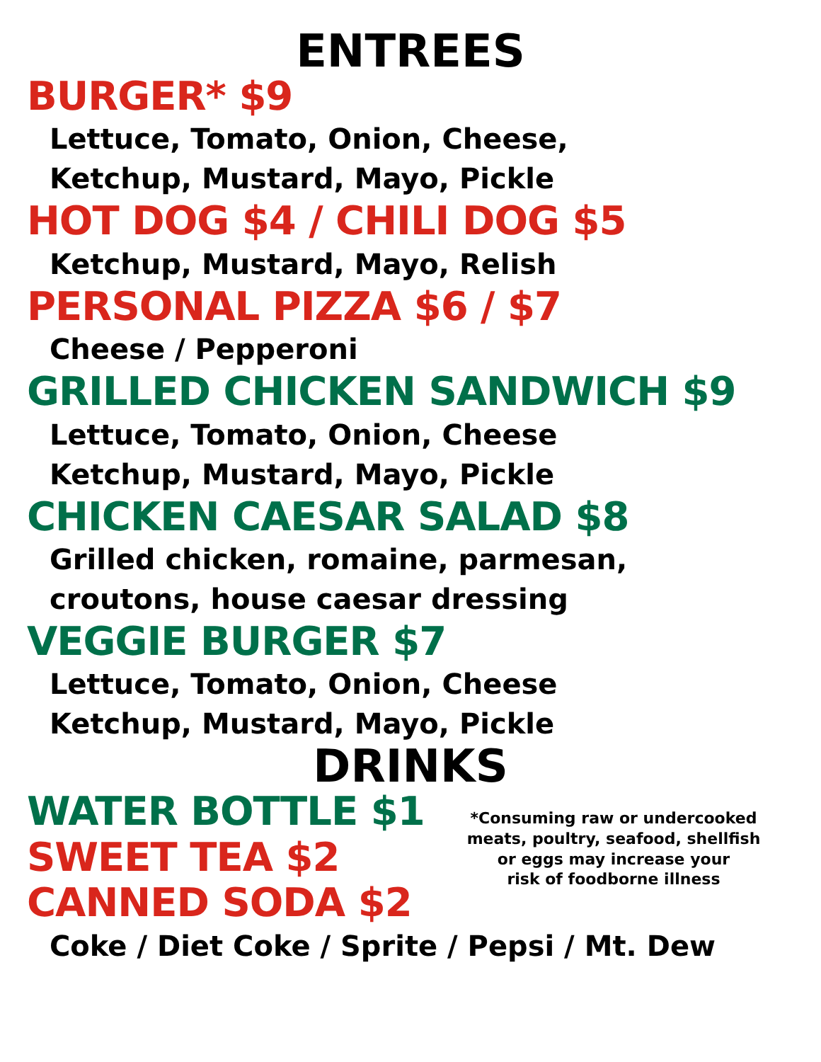ENTREES
BURGER* $9
Lettuce, Tomato, Onion, Cheese,
Ketchup, Mustard, Mayo, Pickle
HOT DOG $4 / CHILI DOG $5
Ketchup, Mustard, Mayo, Relish
PERSONAL PIZZA $6 / $7
Cheese / Pepperoni
GRILLED CHICKEN SANDWICH $9
Lettuce, Tomato, Onion, Cheese
Ketchup, Mustard, Mayo, Pickle
CHICKEN CAESAR SALAD $8
Grilled chicken, romaine, parmesan,
croutons, house caesar dressing
VEGGIE BURGER $7
Lettuce, Tomato, Onion, Cheese
Ketchup, Mustard, Mayo, Pickle
DRINKS
WATER BOTTLE $1
SWEET TEA $2
CANNED SODA $2
*Consuming raw or undercooked
meats, poultry, seafood, shellfish
or eggs may increase your
risk of foodborne illness
Coke / Diet Coke / Sprite / Pepsi / Mt. Dew